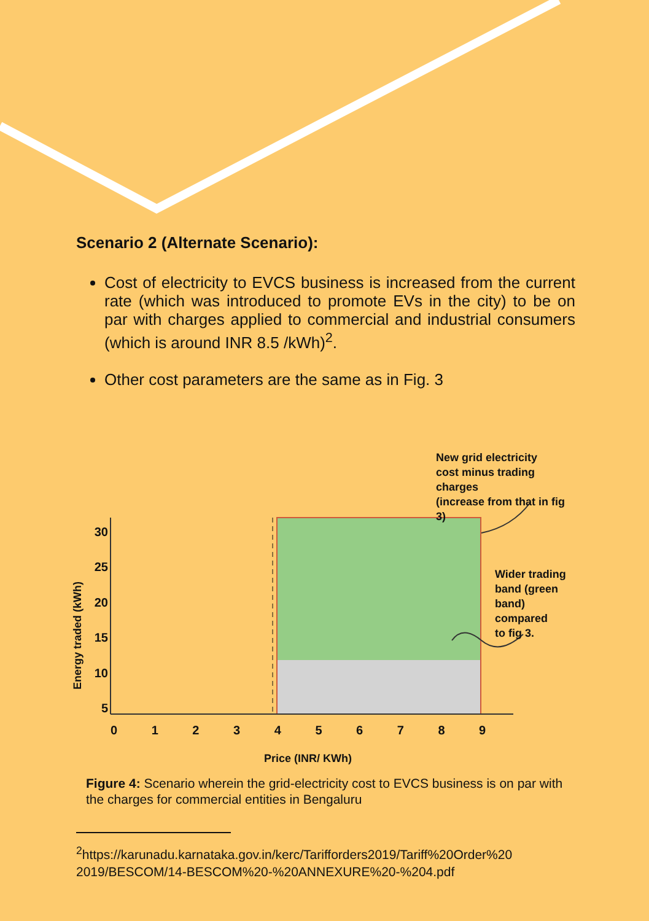Scenario 2 (Alternate Scenario):
Cost of electricity to EVCS business is increased from the current rate (which was introduced to promote EVs in the city) to be on par with charges applied to commercial and industrial consumers (which is around INR 8.5 /kWh)<sup>2</sup>.
Other cost parameters are the same as in Fig. 3
New grid electricity
cost minus trading charges
(increase from that in fig 3)
Wider trading
band (green
band) compared
to fig 3.
30 25 20 15 10 5
Energy traded (kWh)
0 1 2 3 4 5 6 7 8 9
Price (INR/ KWh)
Figure 4: Scenario wherein the grid-electricity cost to EVCS business is on par with the charges for commercial entities in Bengaluru
<sup>2</sup> https://karunadu.karnataka.gov.in/kerc/Tarifforders2019/Tariff%20Order%20 2019/BESCOM/14-BESCOM%20-%20ANNEXURE%20-%204.pdf